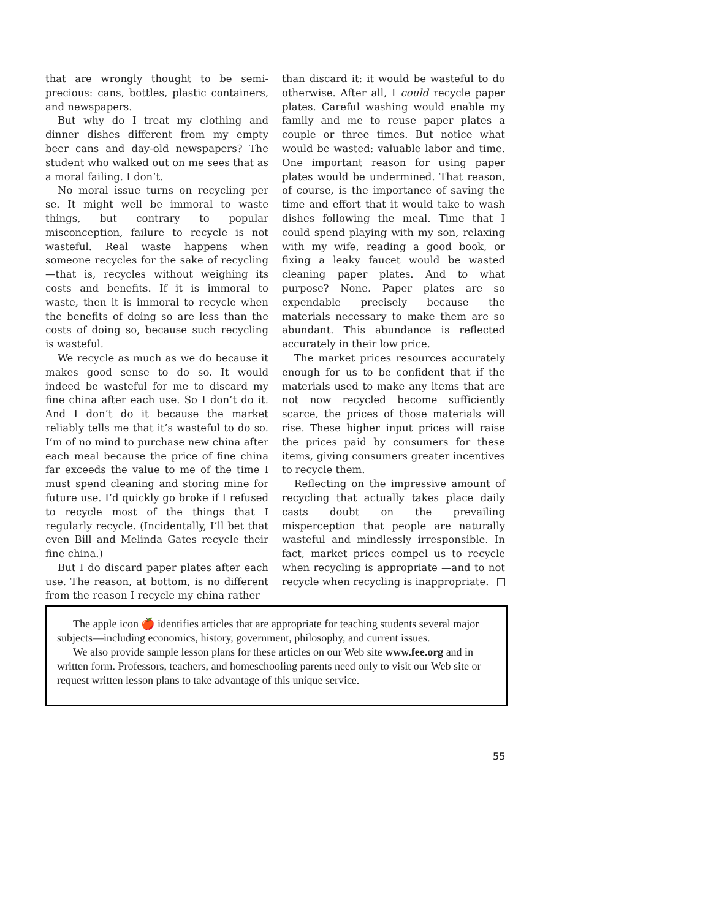that are wrongly thought to be semi-precious: cans, bottles, plastic containers, and newspapers.
But why do I treat my clothing and dinner dishes different from my empty beer cans and day-old newspapers? The student who walked out on me sees that as a moral failing. I don’t.
No moral issue turns on recycling per se. It might well be immoral to waste things, but contrary to popular misconception, failure to recycle is not wasteful. Real waste happens when someone recycles for the sake of recycling—that is, recycles without weighing its costs and benefits. If it is immoral to waste, then it is immoral to recycle when the benefits of doing so are less than the costs of doing so, because such recycling is wasteful.
We recycle as much as we do because it makes good sense to do so. It would indeed be wasteful for me to discard my fine china after each use. So I don’t do it. And I don’t do it because the market reliably tells me that it’s wasteful to do so. I’m of no mind to purchase new china after each meal because the price of fine china far exceeds the value to me of the time I must spend cleaning and storing mine for future use. I’d quickly go broke if I refused to recycle most of the things that I regularly recycle. (Incidentally, I’ll bet that even Bill and Melinda Gates recycle their fine china.)
But I do discard paper plates after each use. The reason, at bottom, is no different from the reason I recycle my china rather
than discard it: it would be wasteful to do otherwise. After all, I could recycle paper plates. Careful washing would enable my family and me to reuse paper plates a couple or three times. But notice what would be wasted: valuable labor and time. One important reason for using paper plates would be undermined. That reason, of course, is the importance of saving the time and effort that it would take to wash dishes following the meal. Time that I could spend playing with my son, relaxing with my wife, reading a good book, or fixing a leaky faucet would be wasted cleaning paper plates. And to what purpose? None. Paper plates are so expendable precisely because the materials necessary to make them are so abundant. This abundance is reflected accurately in their low price.
The market prices resources accurately enough for us to be confident that if the materials used to make any items that are not now recycled become sufficiently scarce, the prices of those materials will rise. These higher input prices will raise the prices paid by consumers for these items, giving consumers greater incentives to recycle them.
Reflecting on the impressive amount of recycling that actually takes place daily casts doubt on the prevailing misperception that people are naturally wasteful and mindlessly irresponsible. In fact, market prices compel us to recycle when recycling is appropriate —and to not recycle when recycling is inappropriate.
The apple icon 🍎 identifies articles that are appropriate for teaching students several major subjects—including economics, history, government, philosophy, and current issues.
We also provide sample lesson plans for these articles on our Web site www.fee.org and in written form. Professors, teachers, and homeschooling parents need only to visit our Web site or request written lesson plans to take advantage of this unique service.
55